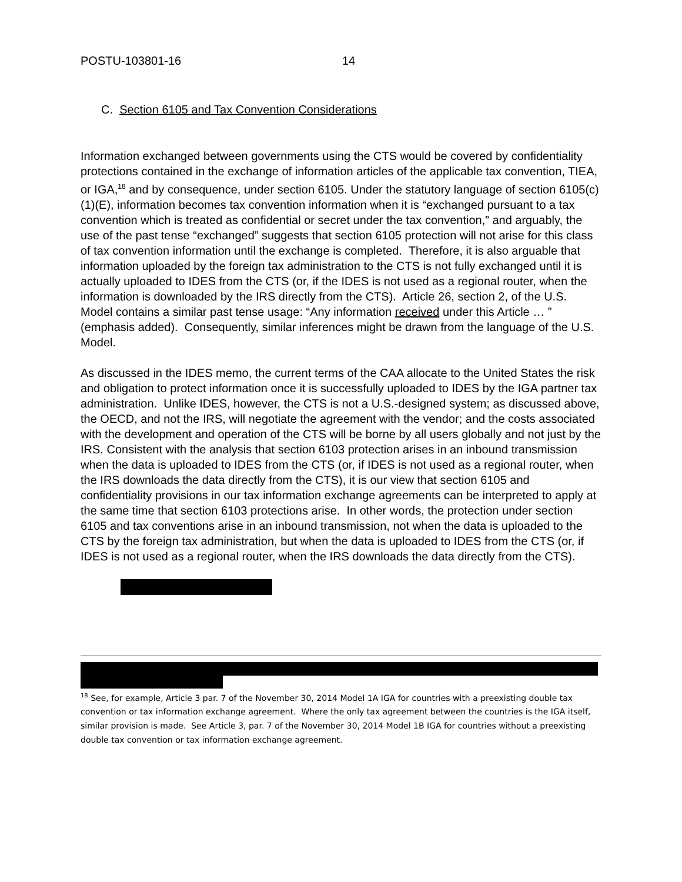POSTU-103801-16 14
C. Section 6105 and Tax Convention Considerations
Information exchanged between governments using the CTS would be covered by confidentiality protections contained in the exchange of information articles of the applicable tax convention, TIEA, or IGA,<sup>18</sup> and by consequence, under section 6105. Under the statutory language of section 6105(c)(1)(E), information becomes tax convention information when it is “exchanged pursuant to a tax convention which is treated as confidential or secret under the tax convention,” and arguably, the use of the past tense “exchanged” suggests that section 6105 protection will not arise for this class of tax convention information until the exchange is completed. Therefore, it is also arguable that information uploaded by the foreign tax administration to the CTS is not fully exchanged until it is actually uploaded to IDES from the CTS (or, if the IDES is not used as a regional router, when the information is downloaded by the IRS directly from the CTS). Article 26, section 2, of the U.S. Model contains a similar past tense usage: “Any information received under this Article … ” (emphasis added). Consequently, similar inferences might be drawn from the language of the U.S. Model.
As discussed in the IDES memo, the current terms of the CAA allocate to the United States the risk and obligation to protect information once it is successfully uploaded to IDES by the IGA partner tax administration. Unlike IDES, however, the CTS is not a U.S.-designed system; as discussed above, the OECD, and not the IRS, will negotiate the agreement with the vendor; and the costs associated with the development and operation of the CTS will be borne by all users globally and not just by the IRS. Consistent with the analysis that section 6103 protection arises in an inbound transmission when the data is uploaded to IDES from the CTS (or, if IDES is not used as a regional router, when the IRS downloads the data directly from the CTS), it is our view that section 6105 and confidentiality provisions in our tax information exchange agreements can be interpreted to apply at the same time that section 6103 protections arise. In other words, the protection under section 6105 and tax conventions arise in an inbound transmission, not when the data is uploaded to the CTS by the foreign tax administration, but when the data is uploaded to IDES from the CTS (or, if IDES is not used as a regional router, when the IRS downloads the data directly from the CTS).
<sup>18</sup> See, for example, Article 3 par. 7 of the November 30, 2014 Model 1A IGA for countries with a preexisting double tax convention or tax information exchange agreement. Where the only tax agreement between the countries is the IGA itself, similar provision is made. See Article 3, par. 7 of the November 30, 2014 Model 1B IGA for countries without a preexisting double tax convention or tax information exchange agreement.